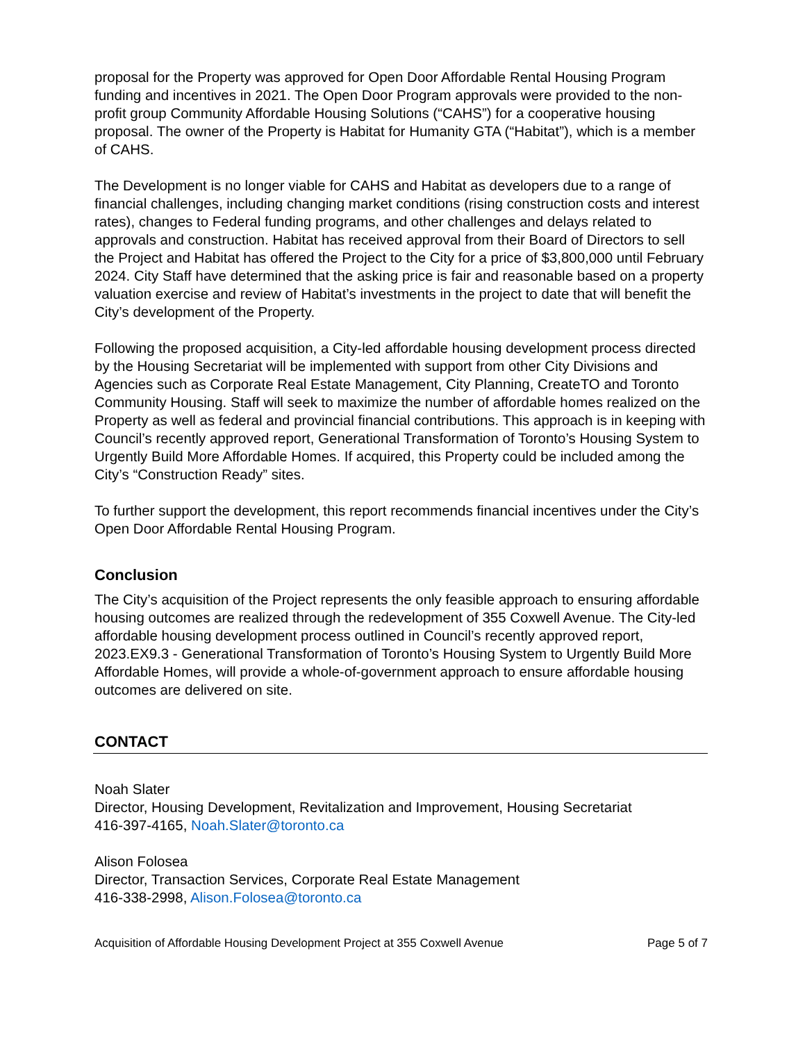proposal for the Property was approved for Open Door Affordable Rental Housing Program funding and incentives in 2021. The Open Door Program approvals were provided to the non-profit group Community Affordable Housing Solutions (“CAHS”) for a cooperative housing proposal. The owner of the Property is Habitat for Humanity GTA (“Habitat”), which is a member of CAHS.
The Development is no longer viable for CAHS and Habitat as developers due to a range of financial challenges, including changing market conditions (rising construction costs and interest rates), changes to Federal funding programs, and other challenges and delays related to approvals and construction. Habitat has received approval from their Board of Directors to sell the Project and Habitat has offered the Project to the City for a price of $3,800,000 until February 2024. City Staff have determined that the asking price is fair and reasonable based on a property valuation exercise and review of Habitat’s investments in the project to date that will benefit the City’s development of the Property.
Following the proposed acquisition, a City-led affordable housing development process directed by the Housing Secretariat will be implemented with support from other City Divisions and Agencies such as Corporate Real Estate Management, City Planning, CreateTO and Toronto Community Housing. Staff will seek to maximize the number of affordable homes realized on the Property as well as federal and provincial financial contributions. This approach is in keeping with Council’s recently approved report, Generational Transformation of Toronto’s Housing System to Urgently Build More Affordable Homes. If acquired, this Property could be included among the City’s “Construction Ready” sites.
To further support the development, this report recommends financial incentives under the City’s Open Door Affordable Rental Housing Program.
Conclusion
The City’s acquisition of the Project represents the only feasible approach to ensuring affordable housing outcomes are realized through the redevelopment of 355 Coxwell Avenue. The City-led affordable housing development process outlined in Council’s recently approved report, 2023.EX9.3 - Generational Transformation of Toronto’s Housing System to Urgently Build More Affordable Homes, will provide a whole-of-government approach to ensure affordable housing outcomes are delivered on site.
CONTACT
Noah Slater
Director, Housing Development, Revitalization and Improvement, Housing Secretariat
416-397-4165, Noah.Slater@toronto.ca
Alison Folosea
Director, Transaction Services, Corporate Real Estate Management
416-338-2998, Alison.Folosea@toronto.ca
Acquisition of Affordable Housing Development Project at 355 Coxwell Avenue Page 5 of 7